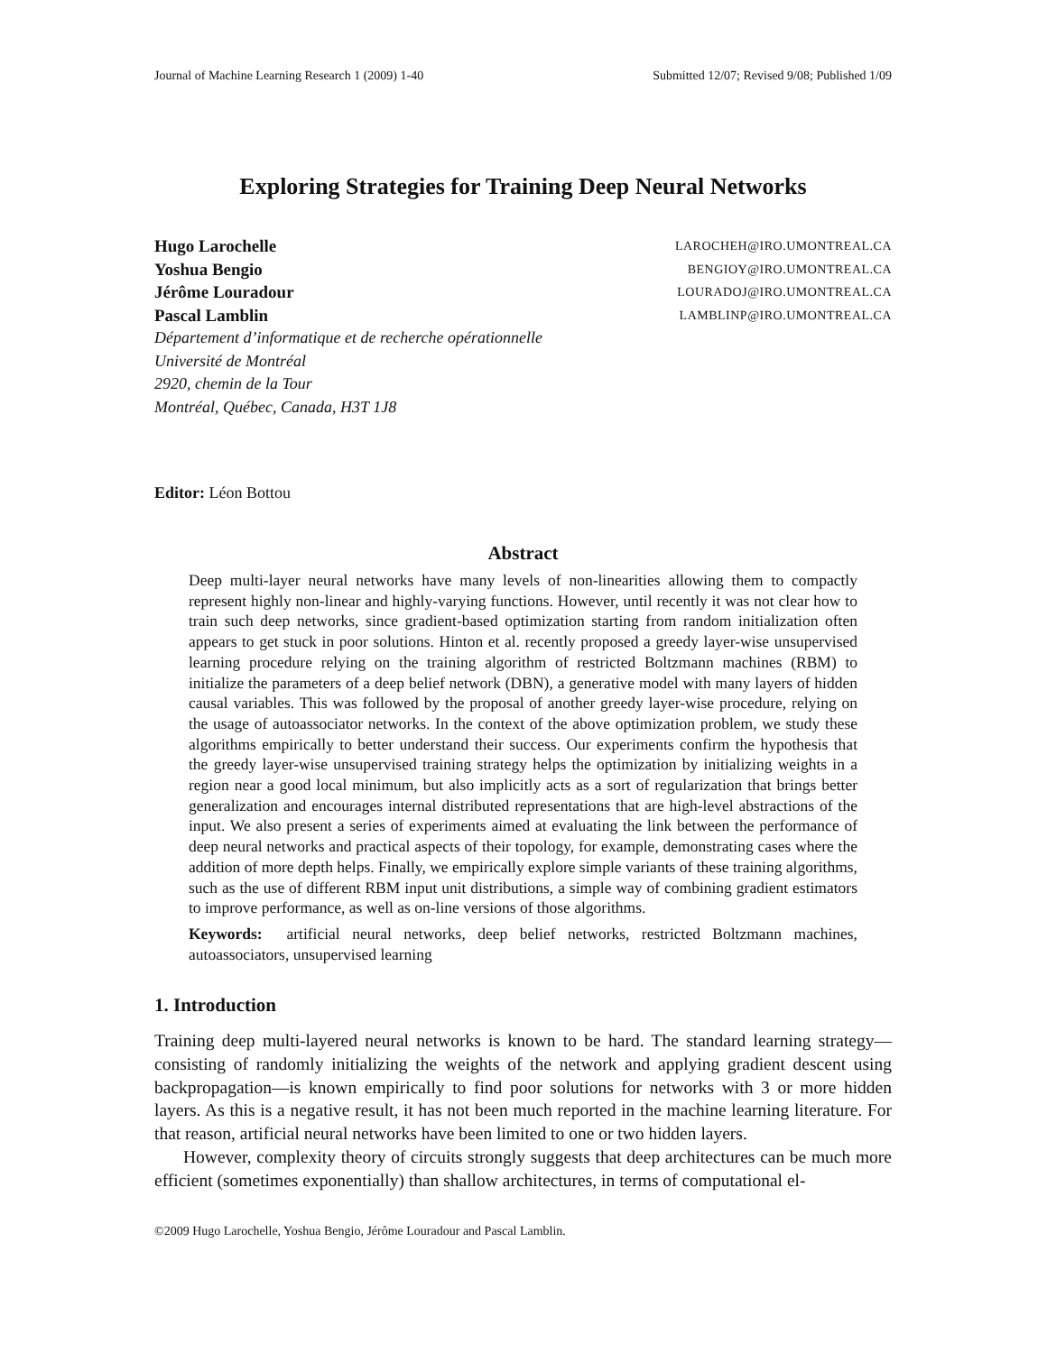Journal of Machine Learning Research 1 (2009) 1-40 Submitted 12/07; Revised 9/08; Published 1/09
Exploring Strategies for Training Deep Neural Networks
Hugo Larochelle LAROCHEH@IRO.UMONTREAL.CA
Yoshua Bengio BENGIOY@IRO.UMONTREAL.CA
Jérôme Louradour LOURADOJ@IRO.UMONTREAL.CA
Pascal Lamblin LAMBLINP@IRO.UMONTREAL.CA
Département d’informatique et de recherche opérationnelle
Université de Montréal
2920, chemin de la Tour
Montréal, Québec, Canada, H3T 1J8
Editor: Léon Bottou
Abstract
Deep multi-layer neural networks have many levels of non-linearities allowing them to compactly represent highly non-linear and highly-varying functions. However, until recently it was not clear how to train such deep networks, since gradient-based optimization starting from random initialization often appears to get stuck in poor solutions. Hinton et al. recently proposed a greedy layer-wise unsupervised learning procedure relying on the training algorithm of restricted Boltzmann machines (RBM) to initialize the parameters of a deep belief network (DBN), a generative model with many layers of hidden causal variables. This was followed by the proposal of another greedy layer-wise procedure, relying on the usage of autoassociator networks. In the context of the above optimization problem, we study these algorithms empirically to better understand their success. Our experiments confirm the hypothesis that the greedy layer-wise unsupervised training strategy helps the optimization by initializing weights in a region near a good local minimum, but also implicitly acts as a sort of regularization that brings better generalization and encourages internal distributed representations that are high-level abstractions of the input. We also present a series of experiments aimed at evaluating the link between the performance of deep neural networks and practical aspects of their topology, for example, demonstrating cases where the addition of more depth helps. Finally, we empirically explore simple variants of these training algorithms, such as the use of different RBM input unit distributions, a simple way of combining gradient estimators to improve performance, as well as on-line versions of those algorithms.
Keywords: artificial neural networks, deep belief networks, restricted Boltzmann machines, autoassociators, unsupervised learning
1. Introduction
Training deep multi-layered neural networks is known to be hard. The standard learning strategy—consisting of randomly initializing the weights of the network and applying gradient descent using backpropagation—is known empirically to find poor solutions for networks with 3 or more hidden layers. As this is a negative result, it has not been much reported in the machine learning literature. For that reason, artificial neural networks have been limited to one or two hidden layers.
However, complexity theory of circuits strongly suggests that deep architectures can be much more efficient (sometimes exponentially) than shallow architectures, in terms of computational el-
©2009 Hugo Larochelle, Yoshua Bengio, Jérôme Louradour and Pascal Lamblin.